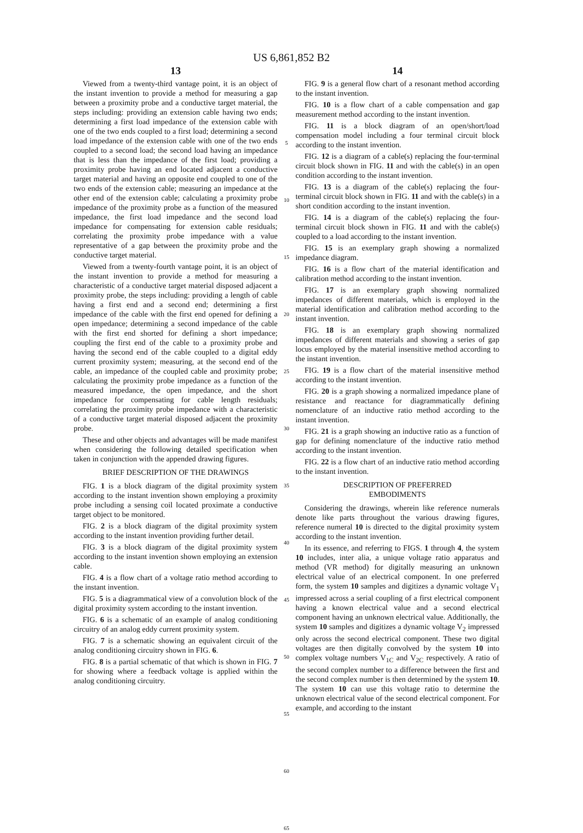US 6,861,852 B2
13
Viewed from a twenty-third vantage point, it is an object of the instant invention to provide a method for measuring a gap between a proximity probe and a conductive target material, the steps including: providing an extension cable having two ends; determining a first load impedance of the extension cable with one of the two ends coupled to a first load; determining a second load impedance of the extension cable with one of the two ends coupled to a second load; the second load having an impedance that is less than the impedance of the first load; providing a proximity probe having an end located adjacent a conductive target material and having an opposite end coupled to one of the two ends of the extension cable; measuring an impedance at the other end of the extension cable; calculating a proximity probe impedance of the proximity probe as a function of the measured impedance, the first load impedance and the second load impedance for compensating for extension cable residuals; correlating the proximity probe impedance with a value representative of a gap between the proximity probe and the conductive target material.
Viewed from a twenty-fourth vantage point, it is an object of the instant invention to provide a method for measuring a characteristic of a conductive target material disposed adjacent a proximity probe, the steps including: providing a length of cable having a first end and a second end; determining a first impedance of the cable with the first end opened for defining a open impedance; determining a second impedance of the cable with the first end shorted for defining a short impedance; coupling the first end of the cable to a proximity probe and having the second end of the cable coupled to a digital eddy current proximity system; measuring, at the second end of the cable, an impedance of the coupled cable and proximity probe; calculating the proximity probe impedance as a function of the measured impedance, the open impedance, and the short impedance for compensating for cable length residuals; correlating the proximity probe impedance with a characteristic of a conductive target material disposed adjacent the proximity probe.
These and other objects and advantages will be made manifest when considering the following detailed specification when taken in conjunction with the appended drawing figures.
BRIEF DESCRIPTION OF THE DRAWINGS
FIG. 1 is a block diagram of the digital proximity system according to the instant invention shown employing a proximity probe including a sensing coil located proximate a conductive target object to be monitored.
FIG. 2 is a block diagram of the digital proximity system according to the instant invention providing further detail.
FIG. 3 is a block diagram of the digital proximity system according to the instant invention shown employing an extension cable.
FIG. 4 is a flow chart of a voltage ratio method according to the instant invention.
FIG. 5 is a diagrammatical view of a convolution block of the digital proximity system according to the instant invention.
FIG. 6 is a schematic of an example of analog conditioning circuitry of an analog eddy current proximity system.
FIG. 7 is a schematic showing an equivalent circuit of the analog conditioning circuitry shown in FIG. 6.
FIG. 8 is a partial schematic of that which is shown in FIG. 7 for showing where a feedback voltage is applied within the analog conditioning circuitry.
5
10
15
20
25
30
35
40
45
50
55
60
65
14
FIG. 9 is a general flow chart of a resonant method according to the instant invention.
FIG. 10 is a flow chart of a cable compensation and gap measurement method according to the instant invention.
FIG. 11 is a block diagram of an open/short/load compensation model including a four terminal circuit block according to the instant invention.
FIG. 12 is a diagram of a cable(s) replacing the four-terminal circuit block shown in FIG. 11 and with the cable(s) in an open condition according to the instant invention.
FIG. 13 is a diagram of the cable(s) replacing the four-terminal circuit block shown in FIG. 11 and with the cable(s) in a short condition according to the instant invention.
FIG. 14 is a diagram of the cable(s) replacing the four-terminal circuit block shown in FIG. 11 and with the cable(s) coupled to a load according to the instant invention.
FIG. 15 is an exemplary graph showing a normalized impedance diagram.
FIG. 16 is a flow chart of the material identification and calibration method according to the instant invention.
FIG. 17 is an exemplary graph showing normalized impedances of different materials, which is employed in the material identification and calibration method according to the instant invention.
FIG. 18 is an exemplary graph showing normalized impedances of different materials and showing a series of gap locus employed by the material insensitive method according to the instant invention.
FIG. 19 is a flow chart of the material insensitive method according to the instant invention.
FIG. 20 is a graph showing a normalized impedance plane of resistance and reactance for diagrammatically defining nomenclature of an inductive ratio method according to the instant invention.
FIG. 21 is a graph showing an inductive ratio as a function of gap for defining nomenclature of the inductive ratio method according to the instant invention.
FIG. 22 is a flow chart of an inductive ratio method according to the instant invention.
DESCRIPTION OF PREFERRED
EMBODIMENTS
Considering the drawings, wherein like reference numerals denote like parts throughout the various drawing figures, reference numeral 10 is directed to the digital proximity system according to the instant invention.
In its essence, and referring to FIGS. 1 through 4, the system 10 includes, inter alia, a unique voltage ratio apparatus and method (VR method) for digitally measuring an unknown electrical value of an electrical component. In one preferred form, the system 10 samples and digitizes a dynamic voltage V<sub>1</sub> impressed across a serial coupling of a first electrical component having a known electrical value and a second electrical component having an unknown electrical value. Additionally, the system 10 samples and digitizes a dynamic voltage V<sub>2</sub> impressed only across the second electrical component. These two digital voltages are then digitally convolved by the system 10 into complex voltage numbers V<sub>1C</sub> and V<sub>2C</sub> respectively. A ratio of the second complex number to a difference between the first and the second complex number is then determined by the system 10. The system 10 can use this voltage ratio to determine the unknown electrical value of the second electrical component. For example, and according to the instant